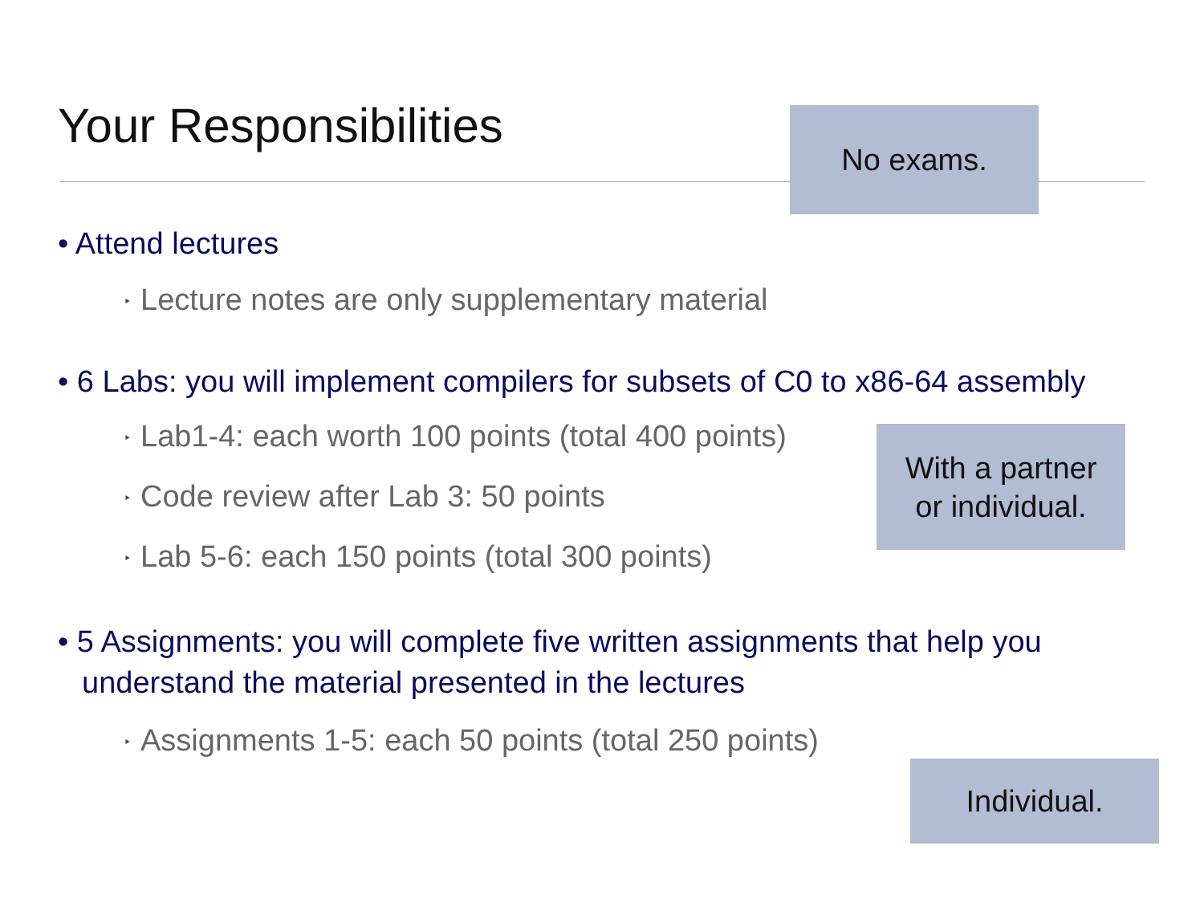Your Responsibilities No exams.
• Attend lectures
‣ Lecture notes are only supplementary material
• 6 Labs: you will implement compilers for subsets of C0 to x86-64 assembly
‣ Lab1-4: each worth 100 points (total 400 points)
‣ Code review after Lab 3: 50 points
‣ Lab 5-6: each 150 points (total 300 points)
• 5 Assignments: you will complete five written assignments that help you understand the material presented in the lectures
‣ Assignments 1-5: each 50 points (total 250 points)
With a partner
or individual.
Individual.